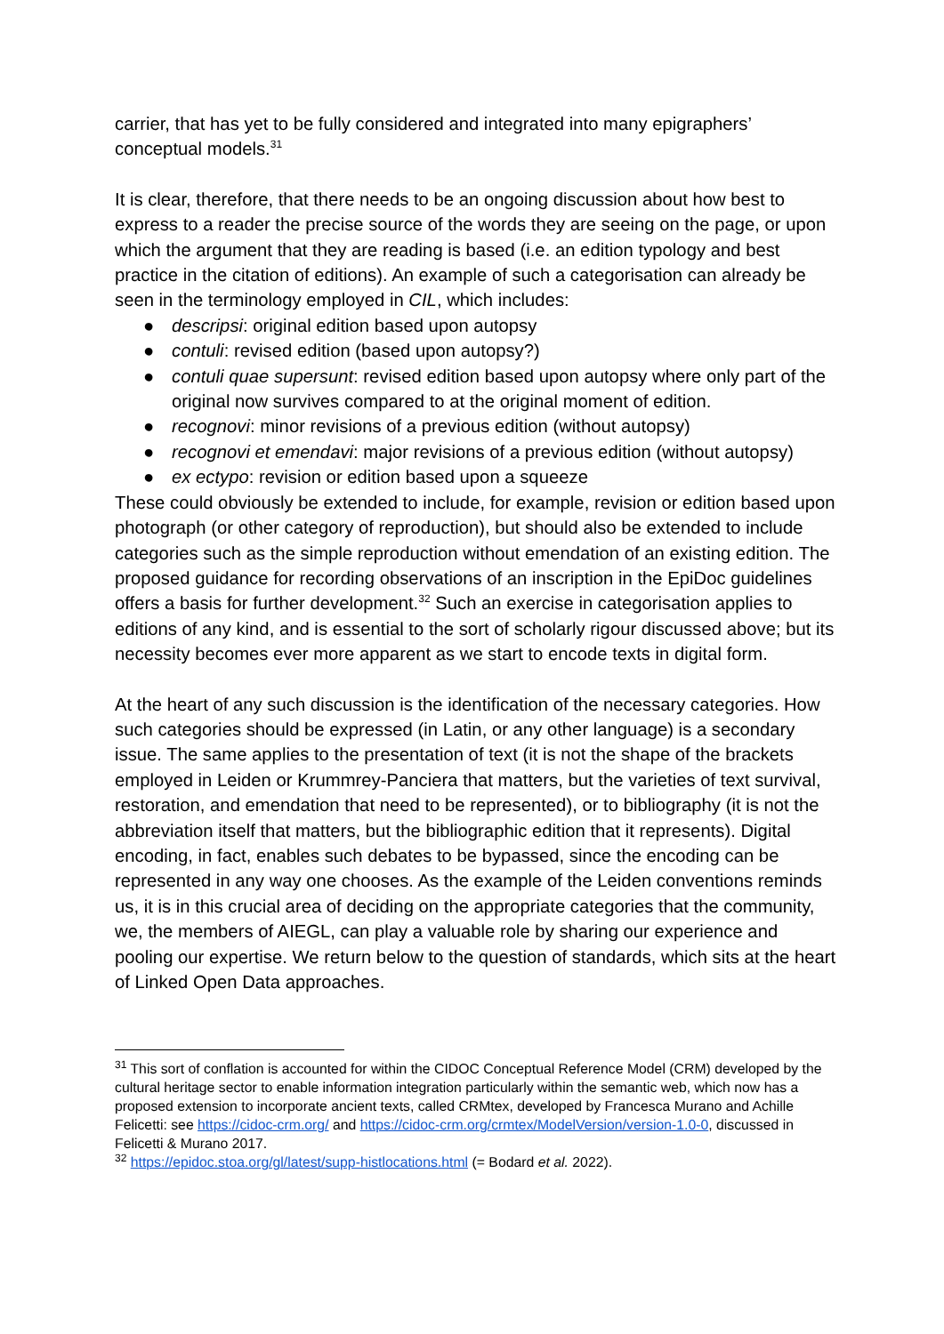carrier, that has yet to be fully considered and integrated into many epigraphers’ conceptual models.<sup>31</sup>
It is clear, therefore, that there needs to be an ongoing discussion about how best to express to a reader the precise source of the words they are seeing on the page, or upon which the argument that they are reading is based (i.e. an edition typology and best practice in the citation of editions). An example of such a categorisation can already be seen in the terminology employed in CIL, which includes:
● descripsi: original edition based upon autopsy
● contuli: revised edition (based upon autopsy?)
● contuli quae supersunt: revised edition based upon autopsy where only part of the original now survives compared to at the original moment of edition.
● recognovi: minor revisions of a previous edition (without autopsy)
● recognovi et emendavi: major revisions of a previous edition (without autopsy)
● ex ectypo: revision or edition based upon a squeeze
These could obviously be extended to include, for example, revision or edition based upon photograph (or other category of reproduction), but should also be extended to include categories such as the simple reproduction without emendation of an existing edition. The proposed guidance for recording observations of an inscription in the EpiDoc guidelines offers a basis for further development.<sup>32</sup> Such an exercise in categorisation applies to editions of any kind, and is essential to the sort of scholarly rigour discussed above; but its necessity becomes ever more apparent as we start to encode texts in digital form.
At the heart of any such discussion is the identification of the necessary categories. How such categories should be expressed (in Latin, or any other language) is a secondary issue. The same applies to the presentation of text (it is not the shape of the brackets employed in Leiden or Krummrey-Panciera that matters, but the varieties of text survival, restoration, and emendation that need to be represented), or to bibliography (it is not the abbreviation itself that matters, but the bibliographic edition that it represents). Digital encoding, in fact, enables such debates to be bypassed, since the encoding can be represented in any way one chooses. As the example of the Leiden conventions reminds us, it is in this crucial area of deciding on the appropriate categories that the community, we, the members of AIEGL, can play a valuable role by sharing our experience and pooling our expertise. We return below to the question of standards, which sits at the heart of Linked Open Data approaches.
<sup>31</sup> This sort of conflation is accounted for within the CIDOC Conceptual Reference Model (CRM) developed by the cultural heritage sector to enable information integration particularly within the semantic web, which now has a proposed extension to incorporate ancient texts, called CRMtex, developed by Francesca Murano and Achille Felicetti: see https://cidoc-crm.org/ and https://cidoc-crm.org/crmtex/ModelVersion/version-1.0-0, discussed in Felicetti & Murano 2017.
<sup>32</sup> https://epidoc.stoa.org/gl/latest/supp-histlocations.html (= Bodard et al. 2022).